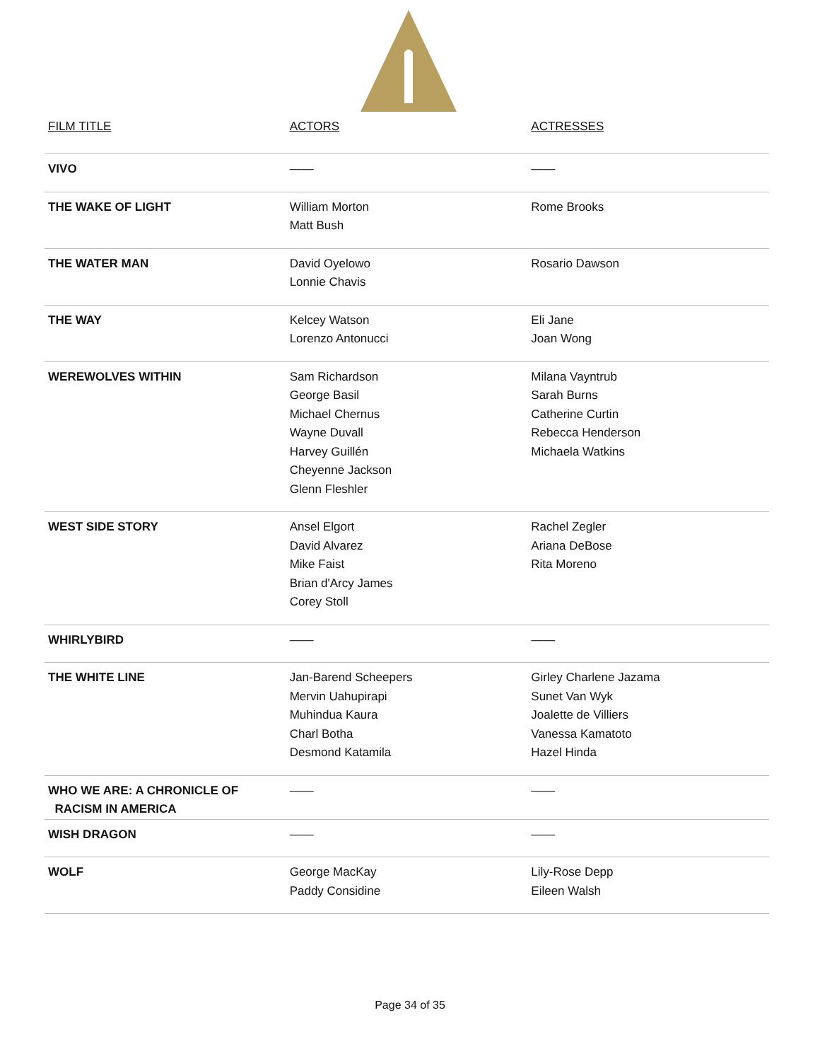| FILM TITLE | ACTORS | ACTRESSES |
| --- | --- | --- |
| VIVO | —— | —— |
| THE WAKE OF LIGHT | William Morton Matt Bush | Rome Brooks |
| THE WATER MAN | David Oyelowo Lonnie Chavis | Rosario Dawson |
| THE WAY | Kelcey Watson Lorenzo Antonucci | Eli Jane Joan Wong |
| WEREWOLVES WITHIN | Sam Richardson George Basil Michael Chernus Wayne Duvall Harvey Guillén Cheyenne Jackson Glenn Fleshler | Milana Vayntrub Sarah Burns Catherine Curtin Rebecca Henderson Michaela Watkins |
| WEST SIDE STORY | Ansel Elgort David Alvarez Mike Faist Brian d'Arcy James Corey Stoll | Rachel Zegler Ariana DeBose Rita Moreno |
| WHIRLYBIRD | —— | —— |
| THE WHITE LINE | Jan-Barend Scheepers Mervin Uahupirapi Muhindua Kaura Charl Botha Desmond Katamila | Girley Charlene Jazama Sunet Van Wyk Joalette de Villiers Vanessa Kamatoto Hazel Hinda |
| WHO WE ARE: A CHRONICLE OF RACISM IN AMERICA | —— | —— |
| WISH DRAGON | —— | —— |
| WOLF | George MacKay Paddy Considine | Lily-Rose Depp Eileen Walsh |
Page 34 of 35